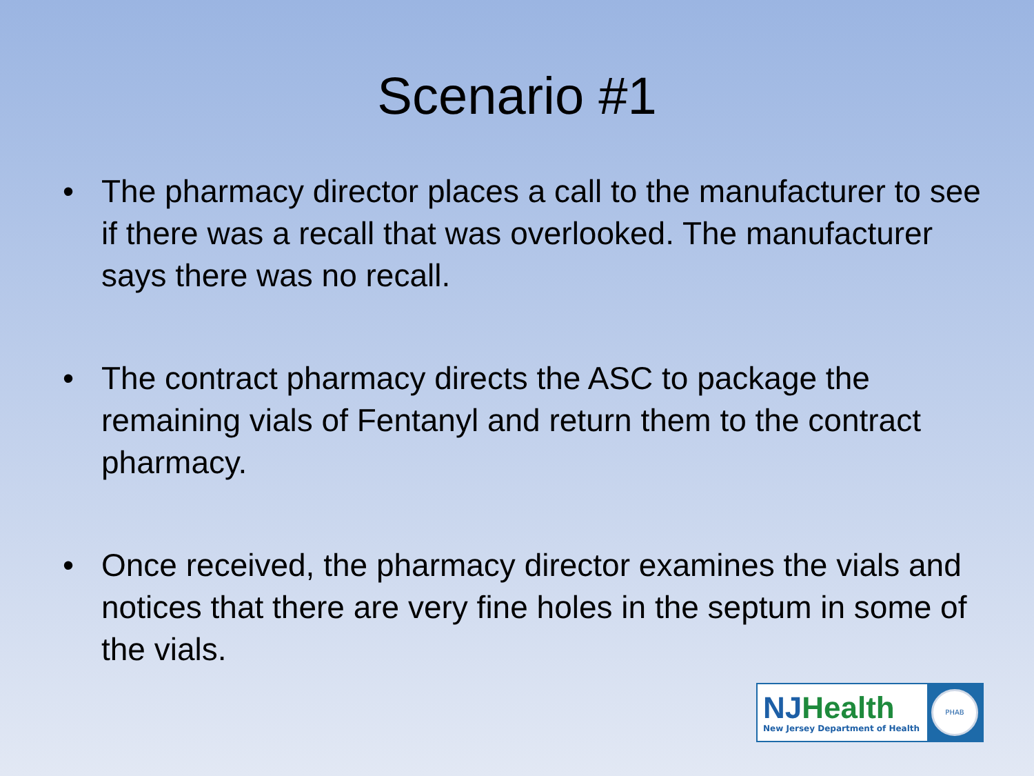Scenario #1
• The pharmacy director places a call to the manufacturer to see if there was a recall that was overlooked. The manufacturer says there was no recall.
• The contract pharmacy directs the ASC to package the remaining vials of Fentanyl and return them to the contract pharmacy.
• Once received, the pharmacy director examines the vials and notices that there are very fine holes in the septum in some of the vials.
NJHealth
New Jersey Department of Health
PHAB